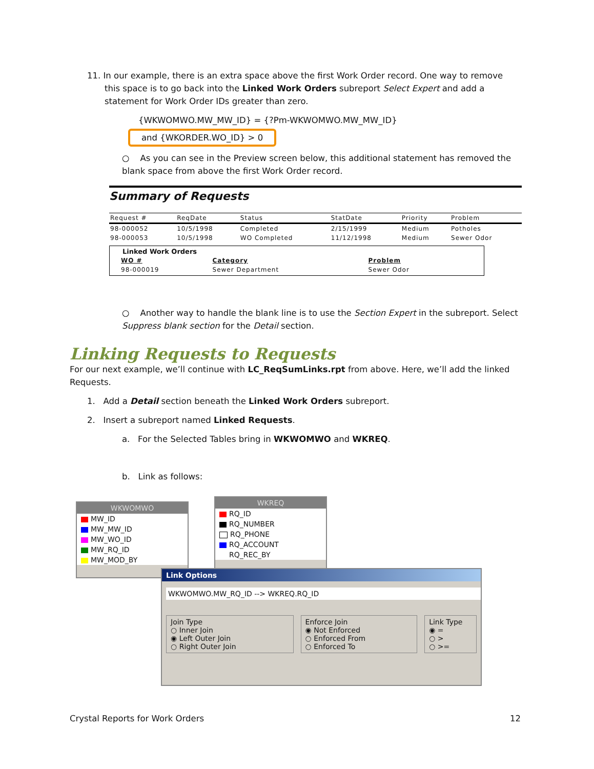11. In our example, there is an extra space above the first Work Order record. One way to remove
this space is to go back into the Linked Work Orders subreport Select Expert and add a statement for Work Order IDs greater than zero.
{WKWOMWO.MW_MW_ID} = {?Pm-WKWOMWO.MW_MW_ID}
and {WKORDER.WO_ID} > 0
○ As you can see in the Preview screen below, this additional statement has removed the blank space from above the first Work Order record.
Summary of Requests
| Request # | ReqDate | Status | StatDate | Priority | Problem |
| --- | --- | --- | --- | --- | --- |
| 98-000052 | 10/5/1998 | Completed | 2/15/1999 | Medium | Potholes |
| 98-000053 | 10/5/1998 | WO Completed | 11/12/1998 | Medium | Sewer Odor |
Linked Work Orders
| WO # | Category | Problem |
| --- | --- | --- |
| 98-000019 | Sewer Department | Sewer Odor |
○ Another way to handle the blank line is to use the Section Expert in the subreport. Select Suppress blank section for the Detail section.
Linking Requests to Requests
For our next example, we’ll continue with LC_ReqSumLinks.rpt from above. Here, we’ll add the linked Requests.
1. Add a Detail section beneath the Linked Work Orders subreport.
2. Insert a subreport named Linked Requests.
a. For the Selected Tables bring in WKWOMWO and WKREQ.
b. Link as follows:
WKWOMWO
MW_ID
MW_MW_ID
MW_WO_ID
MW_RQ_ID
MW_MOD_BY
WKREQ
RQ_ID
RQ_NUMBER
RQ_PHONE
RQ_ACCOUNT
RQ_REC_BY
Link Options
WKWOMWO.MW_RQ_ID --> WKREQ.RQ_ID
Join Type
○ Inner Join
◉ Left Outer Join
○ Right Outer Join
Enforce Join
◉ Not Enforced
○ Enforced From
○ Enforced To
Link Type
◉ =
○ >
○ >=
Crystal Reports for Work Orders 12